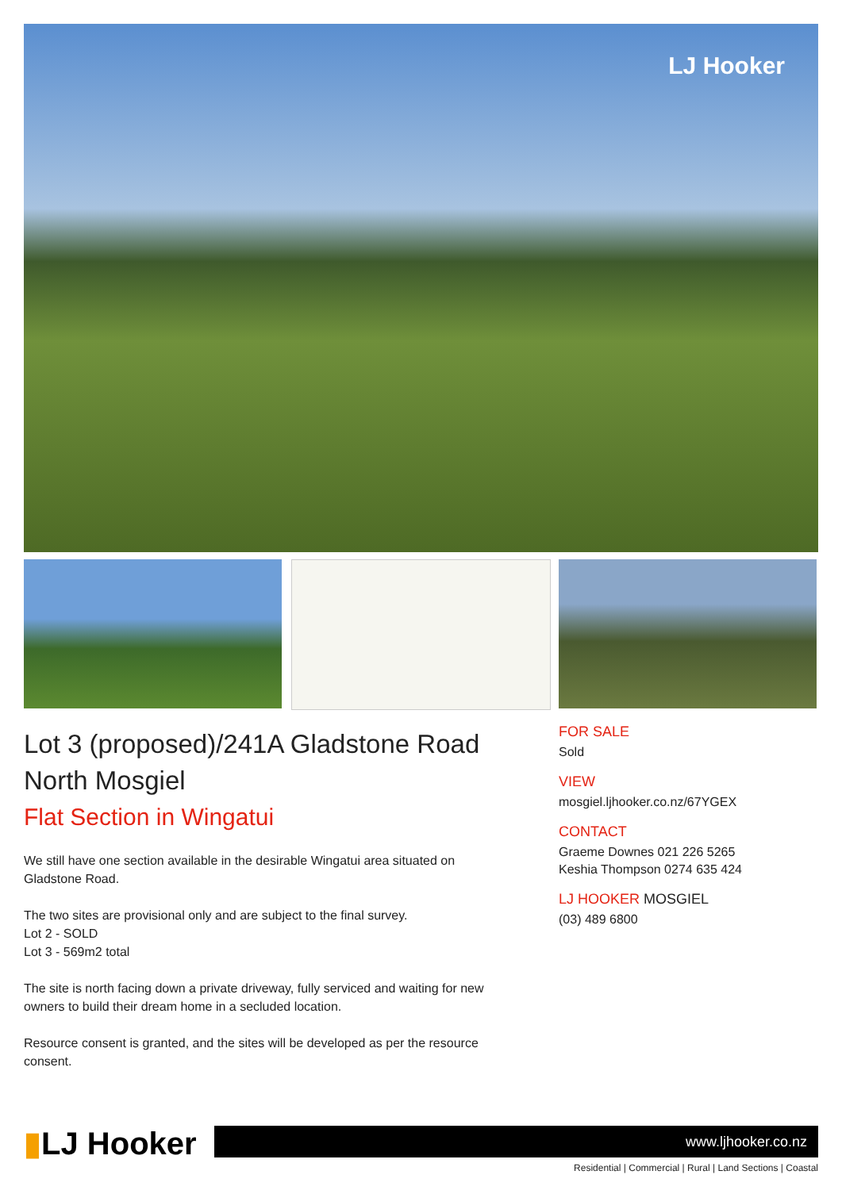LJ Hooker
Lot 3 (proposed)/241A Gladstone Road North Mosgiel
Flat Section in Wingatui
We still have one section available in the desirable Wingatui area situated on Gladstone Road.
The two sites are provisional only and are subject to the final survey.
Lot 2 - SOLD
Lot 3 - 569m2 total
The site is north facing down a private driveway, fully serviced and waiting for new owners to build their dream home in a secluded location.
Resource consent is granted, and the sites will be developed as per the resource consent.
FOR SALE
Sold
VIEW
mosgiel.ljhooker.co.nz/67YGEX
CONTACT
Graeme Downes 021 226 5265
Keshia Thompson 0274 635 424
LJ HOOKER MOSGIEL
(03) 489 6800
▮LJ Hooker
www.ljhooker.co.nz
Residential | Commercial | Rural | Land Sections | Coastal